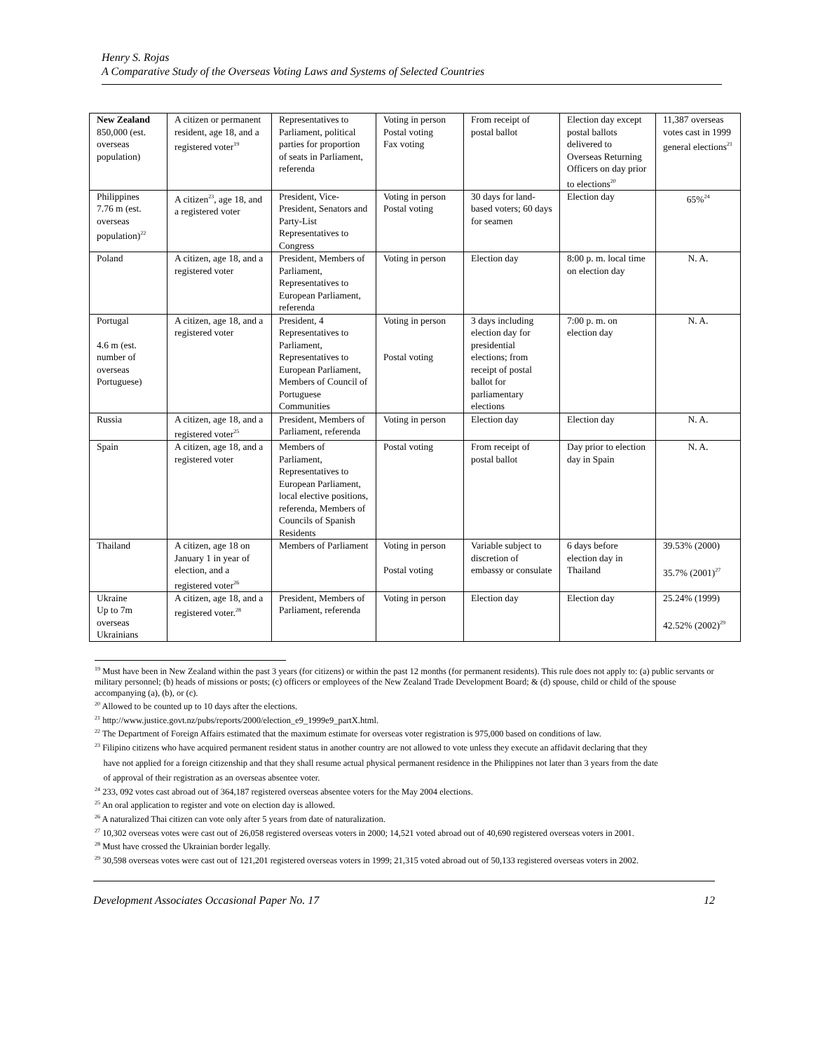Henry S. Rojas
A Comparative Study of the Overseas Voting Laws and Systems of Selected Countries
| New Zealand 850,000 (est. overseas population) | A citizen or permanent resident, age 18, and a registered voter<sup>19</sup> | Representatives to Parliament, political parties for proportion of seats in Parliament, referenda | Voting in person Postal voting Fax voting | From receipt of postal ballot | Election day except postal ballots delivered to Overseas Returning Officers on day prior to elections<sup>20</sup> | 11,387 overseas votes cast in 1999 general elections<sup>21</sup> |
| Philippines 7.76 m (est. overseas population)<sup>22</sup> | A citizen<sup>23</sup>, age 18, and a registered voter | President, Vice-President, Senators and Party-List Representatives to Congress | Voting in person Postal voting | 30 days for land-based voters; 60 days for seamen | Election day | 65%<sup>24</sup> |
| Poland | A citizen, age 18, and a registered voter | President, Members of Parliament, Representatives to European Parliament, referenda | Voting in person | Election day | 8:00 p. m. local time on election day | N. A. |
| Portugal 4.6 m (est. number of overseas Portuguese) | A citizen, age 18, and a registered voter | President, 4 Representatives to Parliament, Representatives to European Parliament, Members of Council of Portuguese Communities | Voting in person Postal voting | 3 days including election day for presidential elections; from receipt of postal ballot for parliamentary elections | 7:00 p. m. on election day | N. A. |
| Russia | A citizen, age 18, and a registered voter<sup>25</sup> | President, Members of Parliament, referenda | Voting in person | Election day | Election day | N. A. |
| Spain | A citizen, age 18, and a registered voter | Members of Parliament, Representatives to European Parliament, local elective positions, referenda, Members of Councils of Spanish Residents | Postal voting | From receipt of postal ballot | Day prior to election day in Spain | N. A. |
| Thailand | A citizen, age 18 on January 1 in year of election, and a registered voter<sup>26</sup> | Members of Parliament | Voting in person Postal voting | Variable subject to discretion of embassy or consulate | 6 days before election day in Thailand | 39.53% (2000) 35.7% (2001)<sup>27</sup> |
| Ukraine Up to 7m overseas Ukrainians | A citizen, age 18, and a registered voter.<sup>28</sup> | President, Members of Parliament, referenda | Voting in person | Election day | Election day | 25.24% (1999) 42.52% (2002)<sup>29</sup> |
<sup>19</sup> Must have been in New Zealand within the past 3 years (for citizens) or within the past 12 months (for permanent residents). This rule does not apply to: (a) public servants or military personnel; (b) heads of missions or posts; (c) officers or employees of the New Zealand Trade Development Board; & (d) spouse, child or child of the spouse accompanying (a), (b), or (c).
<sup>20</sup> Allowed to be counted up to 10 days after the elections.
<sup>21</sup> http://www.justice.govt.nz/pubs/reports/2000/election_e9_1999e9_partX.html.
<sup>22</sup> The Department of Foreign Affairs estimated that the maximum estimate for overseas voter registration is 975,000 based on conditions of law.
<sup>23</sup> Filipino citizens who have acquired permanent resident status in another country are not allowed to vote unless they execute an affidavit declaring that they
have not applied for a foreign citizenship and that they shall resume actual physical permanent residence in the Philippines not later than 3 years from the date
of approval of their registration as an overseas absentee voter.
<sup>24</sup> 233, 092 votes cast abroad out of 364,187 registered overseas absentee voters for the May 2004 elections.
<sup>25</sup> An oral application to register and vote on election day is allowed.
<sup>26</sup> A naturalized Thai citizen can vote only after 5 years from date of naturalization.
<sup>27</sup> 10,302 overseas votes were cast out of 26,058 registered overseas voters in 2000; 14,521 voted abroad out of 40,690 registered overseas voters in 2001.
<sup>28</sup> Must have crossed the Ukrainian border legally.
<sup>29</sup> 30,598 overseas votes were cast out of 121,201 registered overseas voters in 1999; 21,315 voted abroad out of 50,133 registered overseas voters in 2002.
Development Associates Occasional Paper No. 17 12